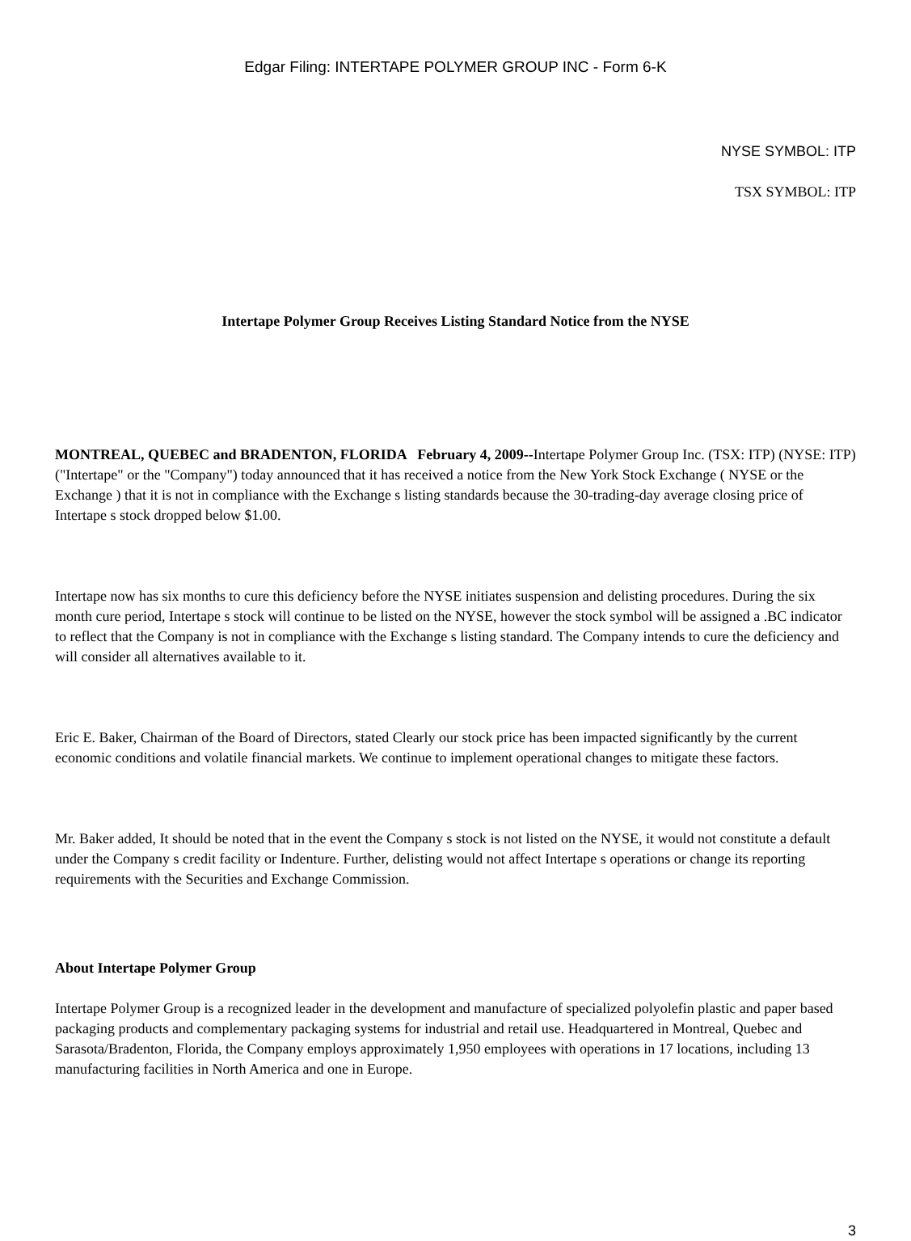Edgar Filing: INTERTAPE POLYMER GROUP INC - Form 6-K
NYSE SYMBOL: ITP
TSX SYMBOL: ITP
Intertape Polymer Group Receives Listing Standard Notice from the NYSE
MONTREAL, QUEBEC and BRADENTON, FLORIDA February 4, 2009--Intertape Polymer Group Inc. (TSX: ITP) (NYSE: ITP) ("Intertape" or the "Company") today announced that it has received a notice from the New York Stock Exchange ( NYSE or the Exchange ) that it is not in compliance with the Exchange s listing standards because the 30-trading-day average closing price of Intertape s stock dropped below $1.00.
Intertape now has six months to cure this deficiency before the NYSE initiates suspension and delisting procedures. During the six month cure period, Intertape s stock will continue to be listed on the NYSE, however the stock symbol will be assigned a .BC indicator to reflect that the Company is not in compliance with the Exchange s listing standard. The Company intends to cure the deficiency and will consider all alternatives available to it.
Eric E. Baker, Chairman of the Board of Directors, stated Clearly our stock price has been impacted significantly by the current economic conditions and volatile financial markets. We continue to implement operational changes to mitigate these factors.
Mr. Baker added, It should be noted that in the event the Company s stock is not listed on the NYSE, it would not constitute a default under the Company s credit facility or Indenture. Further, delisting would not affect Intertape s operations or change its reporting requirements with the Securities and Exchange Commission.
About Intertape Polymer Group
Intertape Polymer Group is a recognized leader in the development and manufacture of specialized polyolefin plastic and paper based packaging products and complementary packaging systems for industrial and retail use. Headquartered in Montreal, Quebec and Sarasota/Bradenton, Florida, the Company employs approximately 1,950 employees with operations in 17 locations, including 13 manufacturing facilities in North America and one in Europe.
3